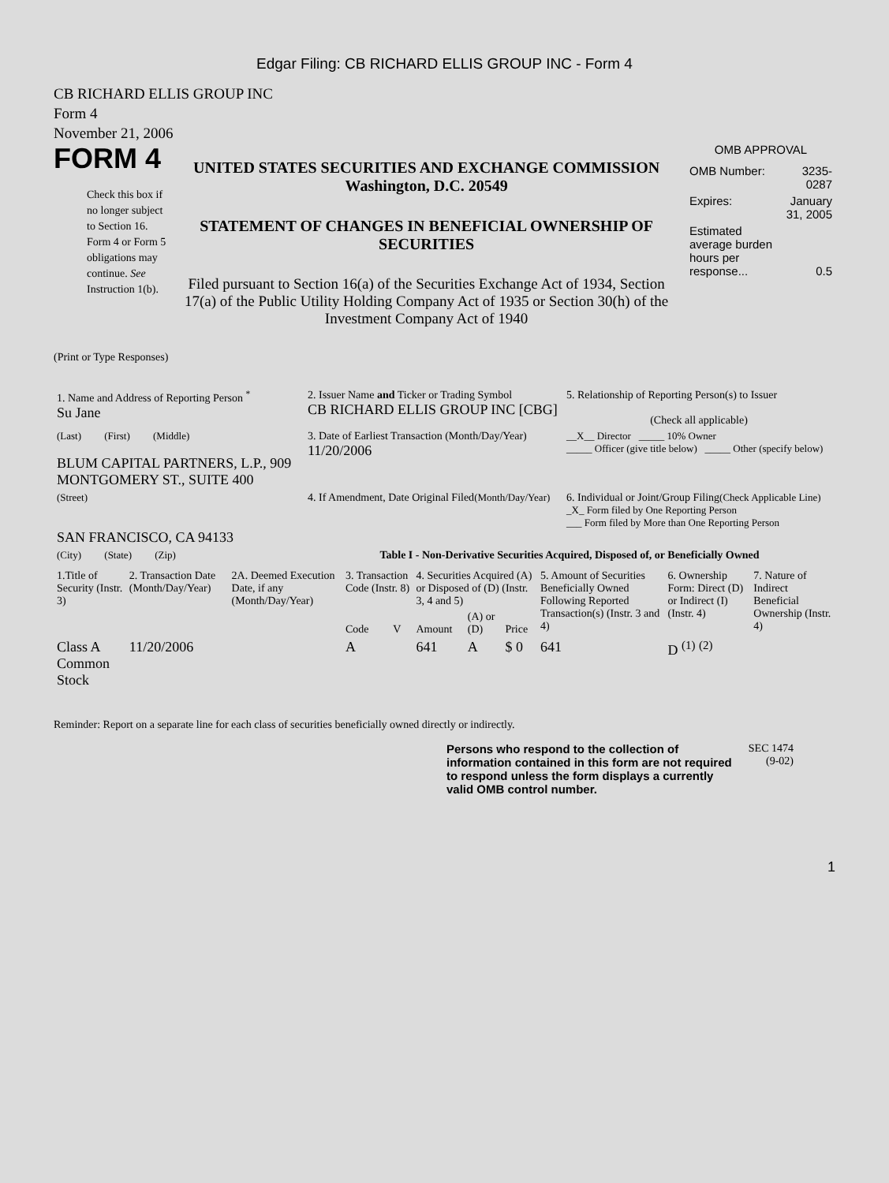Edgar Filing: CB RICHARD ELLIS GROUP INC - Form 4
CB RICHARD ELLIS GROUP INC
Form 4
November 21, 2006
FORM 4
Check this box if no longer subject to Section 16. Form 4 or Form 5 obligations may continue. See Instruction 1(b).
UNITED STATES SECURITIES AND EXCHANGE COMMISSION
Washington, D.C. 20549
STATEMENT OF CHANGES IN BENEFICIAL OWNERSHIP OF SECURITIES
Filed pursuant to Section 16(a) of the Securities Exchange Act of 1934, Section 17(a) of the Public Utility Holding Company Act of 1935 or Section 30(h) of the Investment Company Act of 1940
OMB APPROVAL
| OMB Number: | 3235-0287 |
| Expires: | January 31, 2005 |
| Estimated average burden hours per response... | 0.5 |
(Print or Type Responses)
| 1. Name and Address of Reporting Person <sup>*</sup> Su Jane | 2. Issuer Name and Ticker or Trading Symbol CB RICHARD ELLIS GROUP INC [CBG] | 5. Relationship of Reporting Person(s) to Issuer (Check all applicable) |
| (Last) (First) (Middle) BLUM CAPITAL PARTNERS, L.P., 909 MONTGOMERY ST., SUITE 400 | 3. Date of Earliest Transaction (Month/Day/Year) 11/20/2006 | __X__ Director _____ 10% Owner _____ Officer (give title below) _____ Other (specify below) |
| (Street) SAN FRANCISCO, CA 94133 | 4. If Amendment, Date Original Filed (Month/Day/Year) | 6. Individual or Joint/Group Filing (Check Applicable Line) _X_ Form filed by One Reporting Person ___ Form filed by More than One Reporting Person |
| (City) (State) (Zip) | Table I - Non-Derivative Securities Acquired, Disposed of, or Beneficially Owned | |
| 1.Title of Security (Instr. 3) | 2. Transaction Date (Month/Day/Year) | 2A. Deemed Execution Date, if any (Month/Day/Year) | 3. Transaction Code (Instr. 8) | | 4. Securities Acquired (A) or Disposed of (D) (Instr. 3, 4 and 5) | | | 5. Amount of Securities Beneficially Owned Following Reported Transaction(s) (Instr. 3 and 4) | 6. Ownership Form: Direct (D) or Indirect (I) (Instr. 4) | 7. Nature of Indirect Beneficial Ownership (Instr. 4) |
| --- | --- | --- | --- | --- | --- | --- | --- | --- | --- | --- |
| | | | Code | V | Amount | (A) or (D) | Price | | | |
| Class A Common Stock | 11/20/2006 | | A | | 641 | A | $ 0 | 641 | D <sup>(1)</sup> <sup>(2)</sup> | |
Reminder: Report on a separate line for each class of securities beneficially owned directly or indirectly.
Persons who respond to the collection of information contained in this form are not required to respond unless the form displays a currently valid OMB control number.
SEC 1474 (9-02)
1